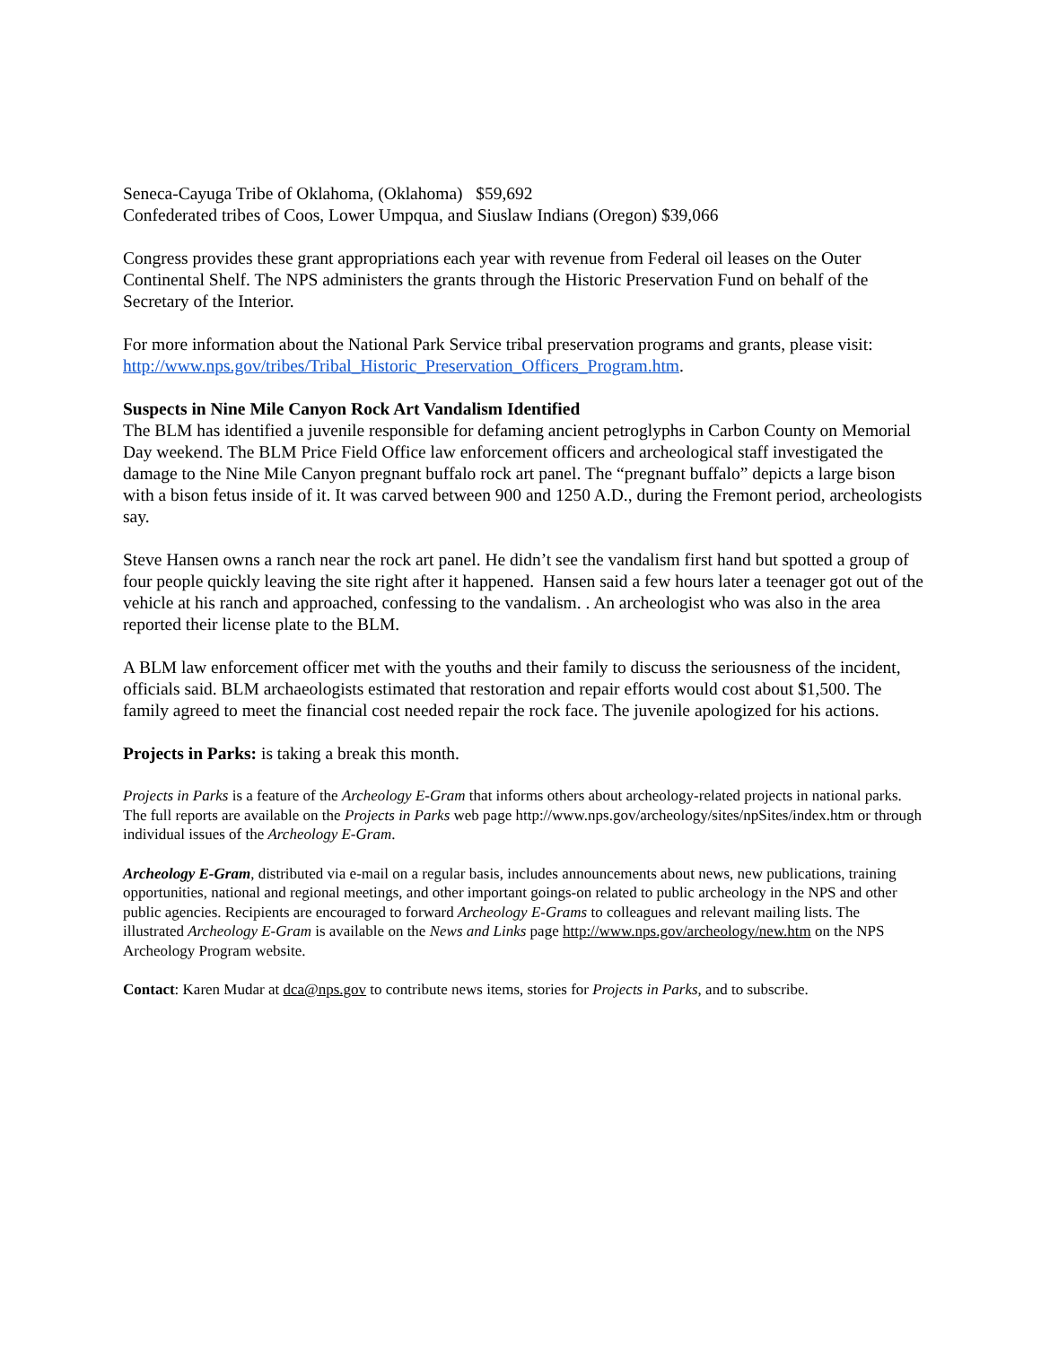Seneca-Cayuga Tribe of Oklahoma, (Oklahoma) $59,692
Confederated tribes of Coos, Lower Umpqua, and Siuslaw Indians (Oregon) $39,066
Congress provides these grant appropriations each year with revenue from Federal oil leases on the Outer Continental Shelf. The NPS administers the grants through the Historic Preservation Fund on behalf of the Secretary of the Interior.
For more information about the National Park Service tribal preservation programs and grants, please visit: http://www.nps.gov/tribes/Tribal_Historic_Preservation_Officers_Program.htm.
Suspects in Nine Mile Canyon Rock Art Vandalism Identified
The BLM has identified a juvenile responsible for defaming ancient petroglyphs in Carbon County on Memorial Day weekend. The BLM Price Field Office law enforcement officers and archeological staff investigated the damage to the Nine Mile Canyon pregnant buffalo rock art panel. The “pregnant buffalo” depicts a large bison with a bison fetus inside of it. It was carved between 900 and 1250 A.D., during the Fremont period, archeologists say.
Steve Hansen owns a ranch near the rock art panel. He didn’t see the vandalism first hand but spotted a group of four people quickly leaving the site right after it happened. Hansen said a few hours later a teenager got out of the vehicle at his ranch and approached, confessing to the vandalism. . An archeologist who was also in the area reported their license plate to the BLM.
A BLM law enforcement officer met with the youths and their family to discuss the seriousness of the incident, officials said. BLM archaeologists estimated that restoration and repair efforts would cost about $1,500. The family agreed to meet the financial cost needed repair the rock face. The juvenile apologized for his actions.
Projects in Parks: is taking a break this month.
Projects in Parks is a feature of the Archeology E-Gram that informs others about archeology-related projects in national parks. The full reports are available on the Projects in Parks web page http://www.nps.gov/archeology/sites/npSites/index.htm or through individual issues of the Archeology E-Gram.
Archeology E-Gram, distributed via e-mail on a regular basis, includes announcements about news, new publications, training opportunities, national and regional meetings, and other important goings-on related to public archeology in the NPS and other public agencies. Recipients are encouraged to forward Archeology E-Grams to colleagues and relevant mailing lists. The illustrated Archeology E-Gram is available on the News and Links page http://www.nps.gov/archeology/new.htm on the NPS Archeology Program website.
Contact: Karen Mudar at dca@nps.gov to contribute news items, stories for Projects in Parks, and to subscribe.